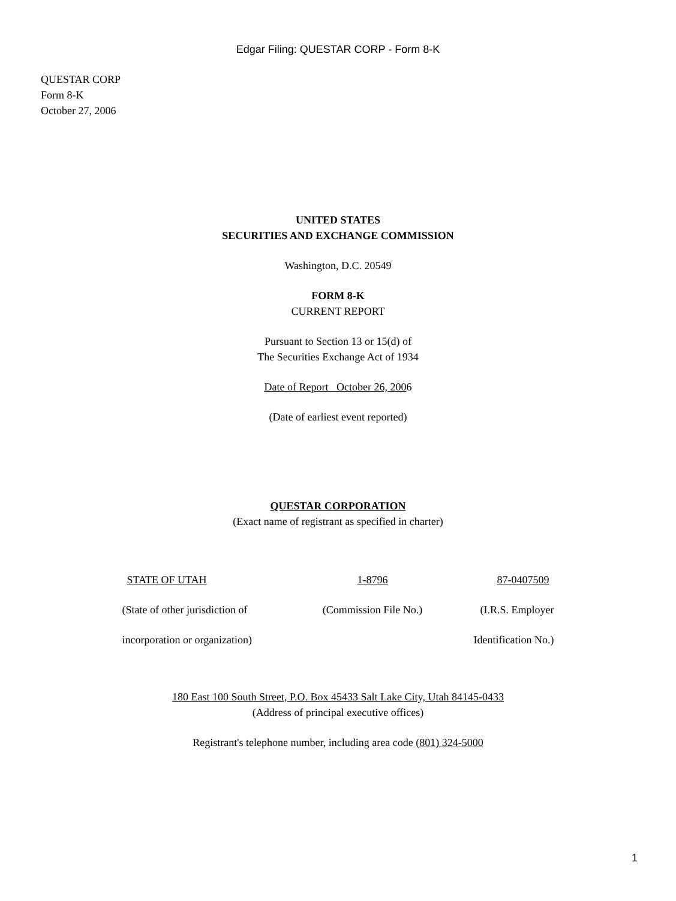Edgar Filing: QUESTAR CORP - Form 8-K
QUESTAR CORP
Form 8-K
October 27, 2006
UNITED STATES
SECURITIES AND EXCHANGE COMMISSION
Washington, D.C. 20549
FORM 8-K
CURRENT REPORT
Pursuant to Section 13 or 15(d) of
The Securities Exchange Act of 1934
Date of Report October 26, 2006
(Date of earliest event reported)
QUESTAR CORPORATION
(Exact name of registrant as specified in charter)
| STATE OF UTAH | 1-8796 | 87-0407509 |
| (State of other jurisdiction of | (Commission File No.) | (I.R.S. Employer |
| incorporation or organization) | | Identification No.) |
180 East 100 South Street, P.O. Box 45433 Salt Lake City, Utah 84145-0433
(Address of principal executive offices)
Registrant's telephone number, including area code (801) 324-5000
1